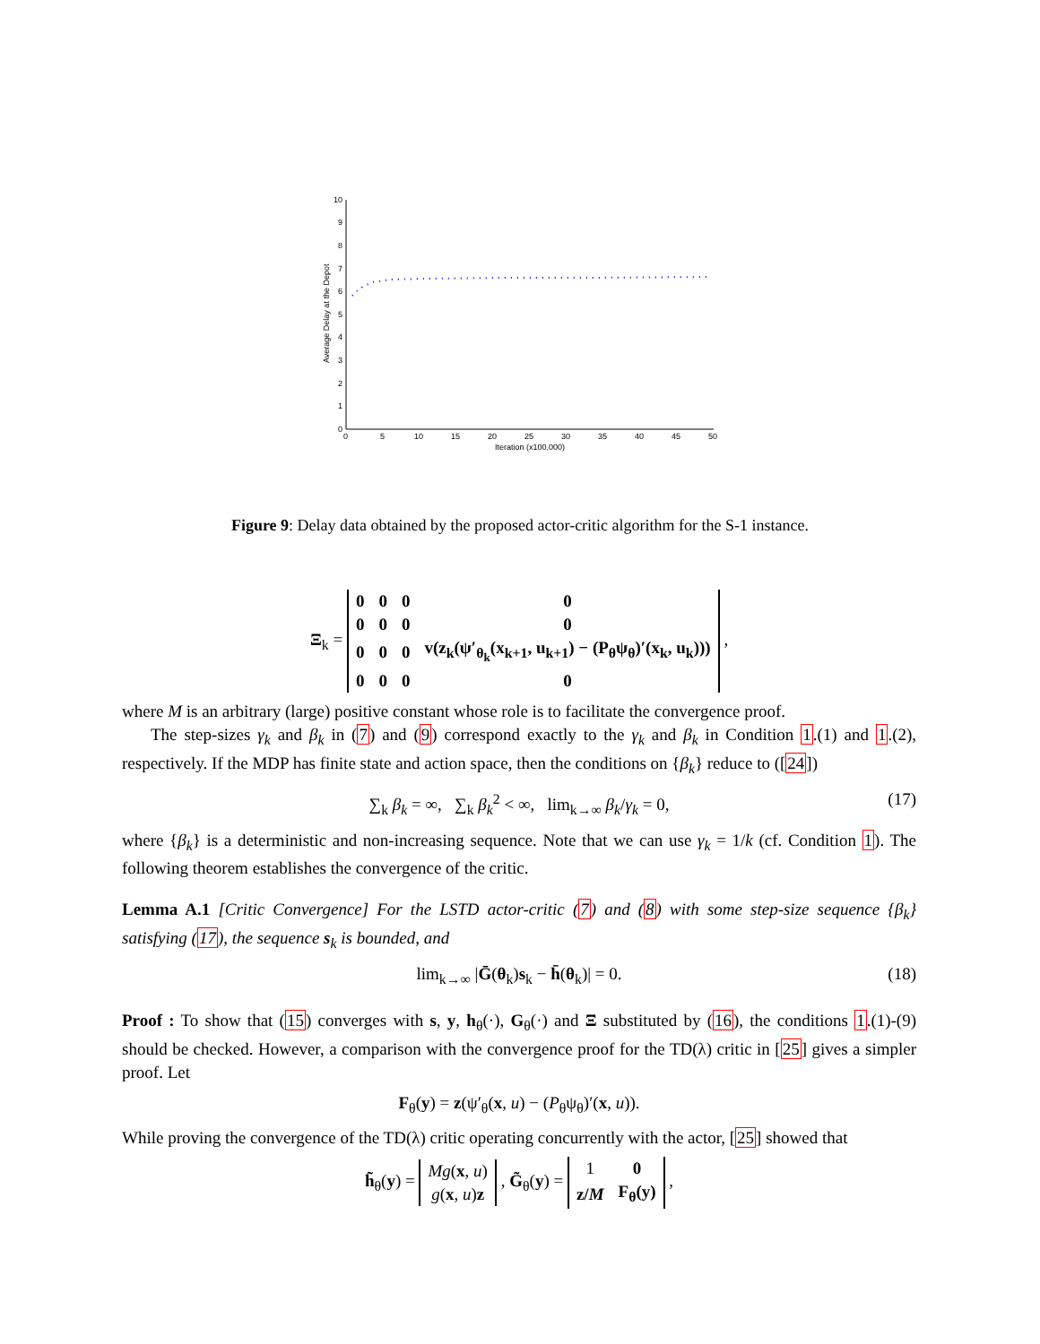0
1
2
3
4
5
6
7
8
9
10
0
5
10
15
20
25
30
35
40
45
50
Iteration (x100,000)
Average Delay at the Depot
Figure 9: Delay data obtained by the proposed actor-critic algorithm for the S-1 instance.
Ξ<sub>k</sub> =
| 0 | 0 | 0 | 0 |
| 0 | 0 | 0 | 0 |
| 0 | 0 | 0 | v(z<sub>k</sub>(ψ′<sub>θ<sub>k</sub></sub>(x<sub>k+1</sub>, u<sub>k+1</sub>) − (P<sub>θ</sub>ψ<sub>θ</sub>)′(x<sub>k</sub>, u<sub>k</sub>))) |
| 0 | 0 | 0 | 0 |
,
where M is an arbitrary (large) positive constant whose role is to facilitate the convergence proof.
The step-sizes γ<sub>k</sub> and β<sub>k</sub> in (7) and (9) correspond exactly to the γ<sub>k</sub> and β<sub>k</sub> in Condition 1.(1) and 1.(2), respectively. If the MDP has finite state and action space, then the conditions on {β<sub>k</sub>} reduce to ([24])
∑<sub>k</sub> β<sub>k</sub> = ∞, ∑<sub>k</sub> β<sub>k</sub><sup>2</sup> < ∞, lim<sub>k→∞</sub> β<sub>k</sub>/γ<sub>k</sub> = 0, (17)
where {β<sub>k</sub>} is a deterministic and non-increasing sequence. Note that we can use γ<sub>k</sub> = 1/k (cf. Condition 1). The following theorem establishes the convergence of the critic.
Lemma A.1 [Critic Convergence] For the LSTD actor-critic (7) and (8) with some step-size sequence {β<sub>k</sub>} satisfying (17), the sequence s<sub>k</sub> is bounded, and
lim<sub>k→∞</sub> |Ḡ(θ<sub>k</sub>)s<sub>k</sub> − h̄(θ<sub>k</sub>)| = 0. (18)
Proof : To show that (15) converges with s, y, h<sub>θ</sub>(·), G<sub>θ</sub>(·) and Ξ substituted by (16), the conditions 1.(1)-(9) should be checked. However, a comparison with the convergence proof for the TD(λ) critic in [25] gives a simpler proof. Let
F<sub>θ</sub>(y) = z(ψ′<sub>θ</sub>(x, u) − (P<sub>θ</sub>ψ<sub>θ</sub>)′(x, u)).
While proving the convergence of the TD(λ) critic operating concurrently with the actor, [25] showed that
h̃<sub>θ</sub>(y) =
| Mg ( x , u ) |
| g ( x , u ) z |
, G̃<sub>θ</sub>(y) =
| 1 | 0 |
| z/ M | F<sub>θ</sub>(y) |
,